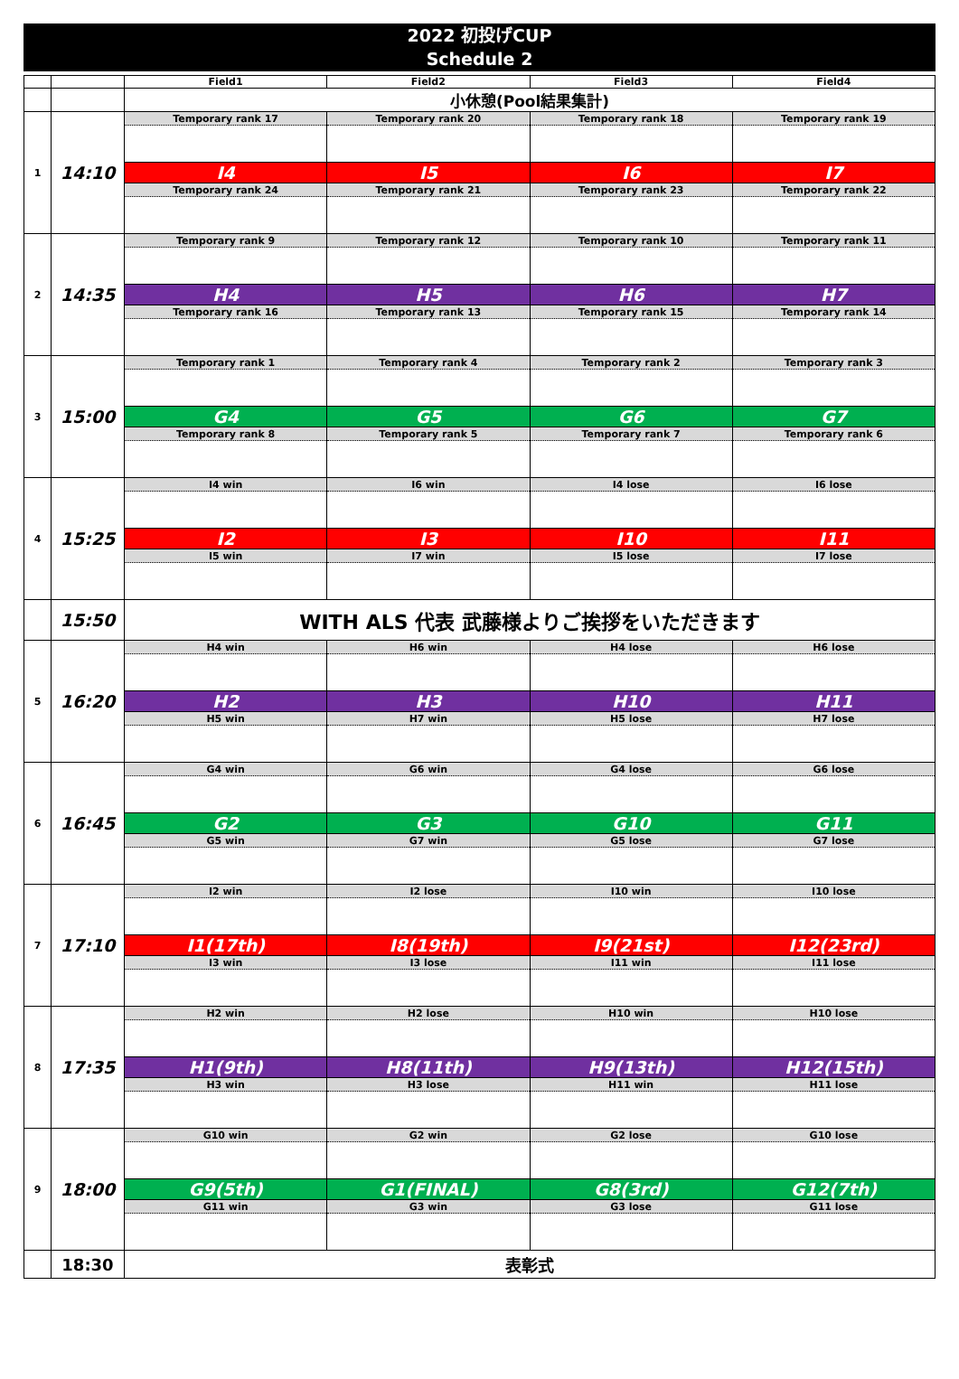2022 初投げCUP
Schedule 2
| | | Field1 | Field2 | Field3 | Field4 |
| | | 小休憩(Pool結果集計) | | | |
| 1 | 14:10 | Temporary rank 17 | Temporary rank 20 | Temporary rank 18 | Temporary rank 19 |
| | | I4 | I5 | I6 | I7 |
| | | Temporary rank 24 | Temporary rank 21 | Temporary rank 23 | Temporary rank 22 |
| 2 | 14:35 | Temporary rank 9 | Temporary rank 12 | Temporary rank 10 | Temporary rank 11 |
| | | H4 | H5 | H6 | H7 |
| | | Temporary rank 16 | Temporary rank 13 | Temporary rank 15 | Temporary rank 14 |
| 3 | 15:00 | Temporary rank 1 | Temporary rank 4 | Temporary rank 2 | Temporary rank 3 |
| | | G4 | G5 | G6 | G7 |
| | | Temporary rank 8 | Temporary rank 5 | Temporary rank 7 | Temporary rank 6 |
| 4 | 15:25 | I4 win | I6 win | I4 lose | I6 lose |
| | | I2 | I3 | I10 | I11 |
| | | I5 win | I7 win | I5 lose | I7 lose |
| | 15:50 | WITH ALS 代表 武藤様よりご挨拶をいただきます | | | |
| 5 | 16:20 | H4 win | H6 win | H4 lose | H6 lose |
| | | H2 | H3 | H10 | H11 |
| | | H5 win | H7 win | H5 lose | H7 lose |
| 6 | 16:45 | G4 win | G6 win | G4 lose | G6 lose |
| | | G2 | G3 | G10 | G11 |
| | | G5 win | G7 win | G5 lose | G7 lose |
| 7 | 17:10 | I2 win | I2 lose | I10 win | I10 lose |
| | | I1(17th) | I8(19th) | I9(21st) | I12(23rd) |
| | | I3 win | I3 lose | I11 win | I11 lose |
| 8 | 17:35 | H2 win | H2 lose | H10 win | H10 lose |
| | | H1(9th) | H8(11th) | H9(13th) | H12(15th) |
| | | H3 win | H3 lose | H11 win | H11 lose |
| 9 | 18:00 | G10 win | G2 win | G2 lose | G10 lose |
| | | G9(5th) | G1(FINAL) | G8(3rd) | G12(7th) |
| | | G11 win | G3 win | G3 lose | G11 lose |
| | 18:30 | 表彰式 | | | |